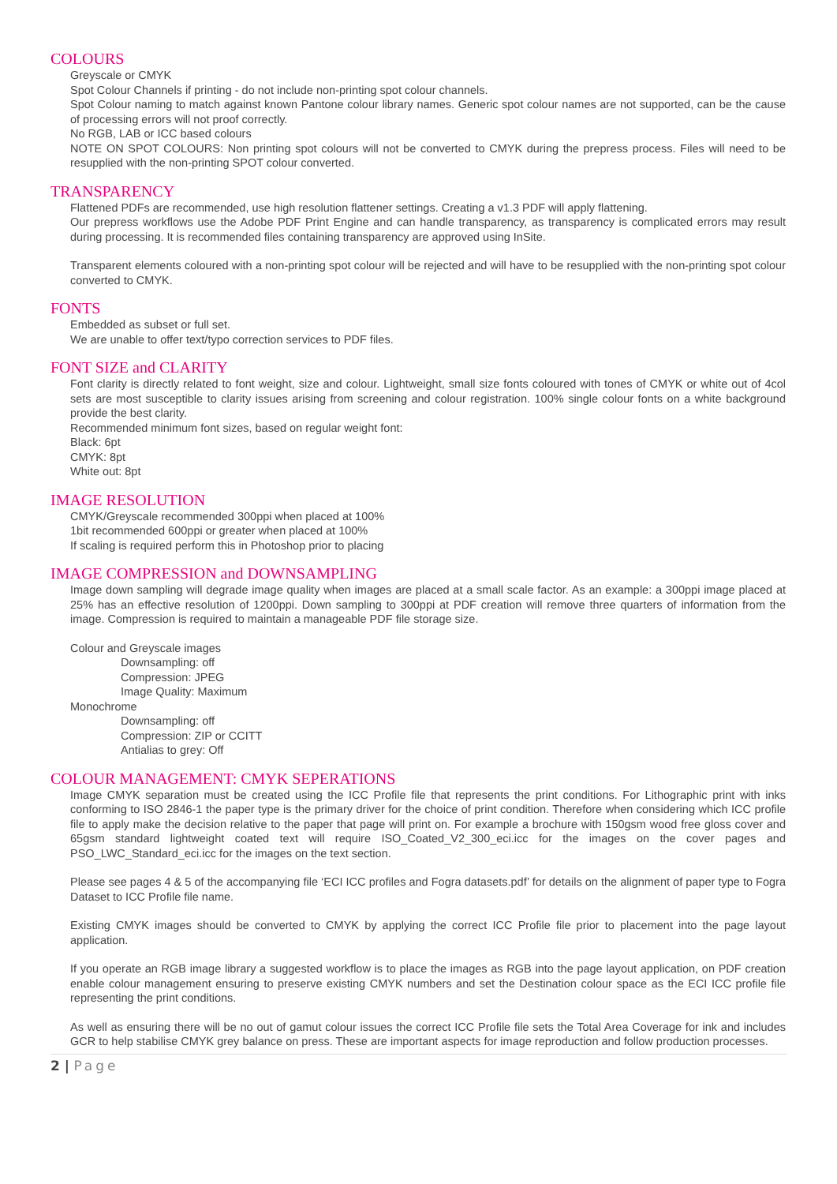COLOURS
Greyscale or CMYK
Spot Colour Channels if printing - do not include non-printing spot colour channels.
Spot Colour naming to match against known Pantone colour library names. Generic spot colour names are not supported, can be the cause of processing errors will not proof correctly.
No RGB, LAB or ICC based colours
NOTE ON SPOT COLOURS: Non printing spot colours will not be converted to CMYK during the prepress process. Files will need to be resupplied with the non-printing SPOT colour converted.
TRANSPARENCY
Flattened PDFs are recommended, use high resolution flattener settings. Creating a v1.3 PDF will apply flattening.
Our prepress workflows use the Adobe PDF Print Engine and can handle transparency, as transparency is complicated errors may result during processing. It is recommended files containing transparency are approved using InSite.
Transparent elements coloured with a non-printing spot colour will be rejected and will have to be resupplied with the non-printing spot colour converted to CMYK.
FONTS
Embedded as subset or full set.
We are unable to offer text/typo correction services to PDF files.
FONT SIZE and CLARITY
Font clarity is directly related to font weight, size and colour. Lightweight, small size fonts coloured with tones of CMYK or white out of 4col sets are most susceptible to clarity issues arising from screening and colour registration. 100% single colour fonts on a white background provide the best clarity.
Recommended minimum font sizes, based on regular weight font:
Black: 6pt
CMYK: 8pt
White out: 8pt
IMAGE RESOLUTION
CMYK/Greyscale recommended 300ppi when placed at 100%
1bit recommended 600ppi or greater when placed at 100%
If scaling is required perform this in Photoshop prior to placing
IMAGE COMPRESSION and DOWNSAMPLING
Image down sampling will degrade image quality when images are placed at a small scale factor. As an example: a 300ppi image placed at 25% has an effective resolution of 1200ppi. Down sampling to 300ppi at PDF creation will remove three quarters of information from the image. Compression is required to maintain a manageable PDF file storage size.
Colour and Greyscale images
Downsampling: off
Compression: JPEG
Image Quality: Maximum
Monochrome
Downsampling: off
Compression: ZIP or CCITT
Antialias to grey: Off
COLOUR MANAGEMENT: CMYK SEPERATIONS
Image CMYK separation must be created using the ICC Profile file that represents the print conditions. For Lithographic print with inks conforming to ISO 2846-1 the paper type is the primary driver for the choice of print condition. Therefore when considering which ICC profile file to apply make the decision relative to the paper that page will print on. For example a brochure with 150gsm wood free gloss cover and 65gsm standard lightweight coated text will require ISO_Coated_V2_300_eci.icc for the images on the cover pages and PSO_LWC_Standard_eci.icc for the images on the text section.
Please see pages 4 & 5 of the accompanying file ‘ECI ICC profiles and Fogra datasets.pdf’ for details on the alignment of paper type to Fogra Dataset to ICC Profile file name.
Existing CMYK images should be converted to CMYK by applying the correct ICC Profile file prior to placement into the page layout application.
If you operate an RGB image library a suggested workflow is to place the images as RGB into the page layout application, on PDF creation enable colour management ensuring to preserve existing CMYK numbers and set the Destination colour space as the ECI ICC profile file representing the print conditions.
As well as ensuring there will be no out of gamut colour issues the correct ICC Profile file sets the Total Area Coverage for ink and includes GCR to help stabilise CMYK grey balance on press. These are important aspects for image reproduction and follow production processes.
2 | Page